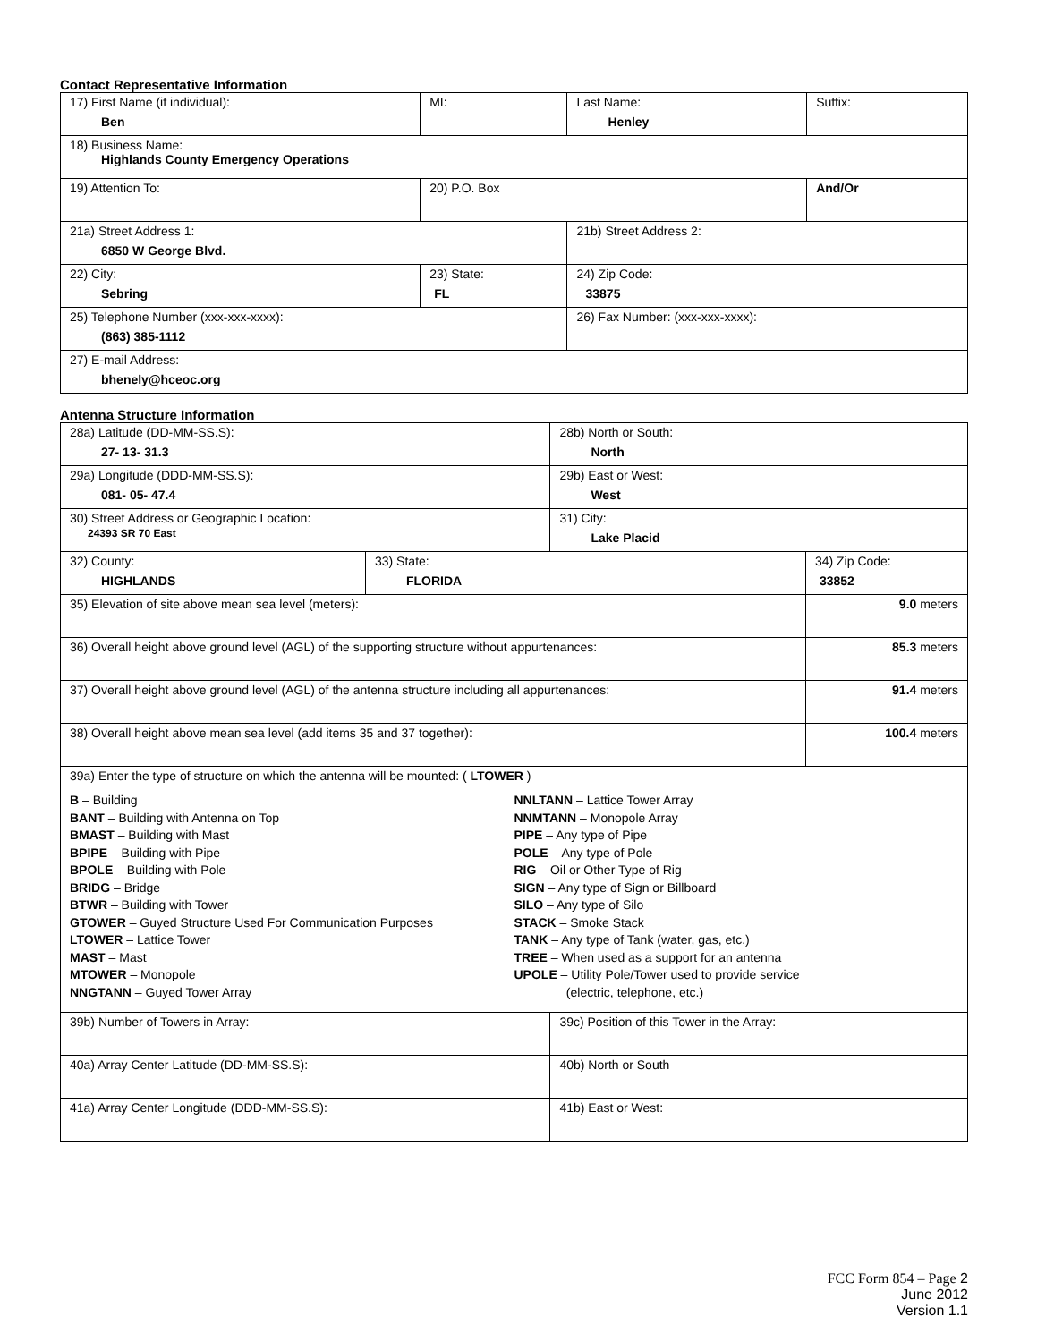Contact Representative Information
| 17) First Name (if individual): Ben | MI: | Last Name: Henley | Suffix: |
| 18) Business Name: Highlands County Emergency Operations | | | |
| 19) Attention To: | 20) P.O. Box | | And/Or |
| 21a) Street Address 1: 6850 W George Blvd. | | 21b) Street Address 2: | |
| 22) City: Sebring | 23) State: FL | 24) Zip Code: 33875 | |
| 25) Telephone Number (xxx-xxx-xxxx): (863) 385-1112 | | 26) Fax Number: (xxx-xxx-xxxx): | |
| 27) E-mail Address: bhenely@hceoc.org | | | |
Antenna Structure Information
| 28a) Latitude (DD-MM-SS.S): 27- 13- 31.3 | | 28b) North or South: North | | |
| 29a) Longitude (DDD-MM-SS.S): 081- 05- 47.4 | | 29b) East or West: West | | |
| 30) Street Address or Geographic Location: 24393 SR 70 East | | 31) City: Lake Placid | | |
| 32) County: HIGHLANDS | 33) State: FLORIDA | | 34) Zip Code: 33852 | |
| 35) Elevation of site above mean sea level (meters): | | | | 9.0 meters |
| 36) Overall height above ground level (AGL) of the supporting structure without appurtenances: | | | | 85.3 meters |
| 37) Overall height above ground level (AGL) of the antenna structure including all appurtenances: | | | | 91.4 meters |
| 38) Overall height above mean sea level (add items 35 and 37 together): | | | | 100.4 meters |
| 39a) Enter the type of structure on which the antenna will be mounted: ( LTOWER ) B – Building BANT – Building with Antenna on Top BMAST – Building with Mast BPIPE – Building with Pipe BPOLE – Building with Pole BRIDG – Bridge BTWR – Building with Tower GTOWER – Guyed Structure Used For Communication Purposes LTOWER – Lattice Tower MAST – Mast MTOWER – Monopole NNGTANN – Guyed Tower Array NNLTANN – Lattice Tower Array NNMTANN – Monopole Array PIPE – Any type of Pipe POLE – Any type of Pole RIG – Oil or Other Type of Rig SIGN – Any type of Sign or Billboard SILO – Any type of Silo STACK – Smoke Stack TANK – Any type of Tank (water, gas, etc.) TREE – When used as a support for an antenna UPOLE – Utility Pole/Tower used to provide service (electric, telephone, etc.) | | | | |
| 39b) Number of Towers in Array: | | 39c) Position of this Tower in the Array: | | |
| 40a) Array Center Latitude (DD-MM-SS.S): | | 40b) North or South | | |
| 41a) Array Center Longitude (DDD-MM-SS.S): | | 41b) East or West: | | |
FCC Form 854 – Page 2
June 2012
Version 1.1